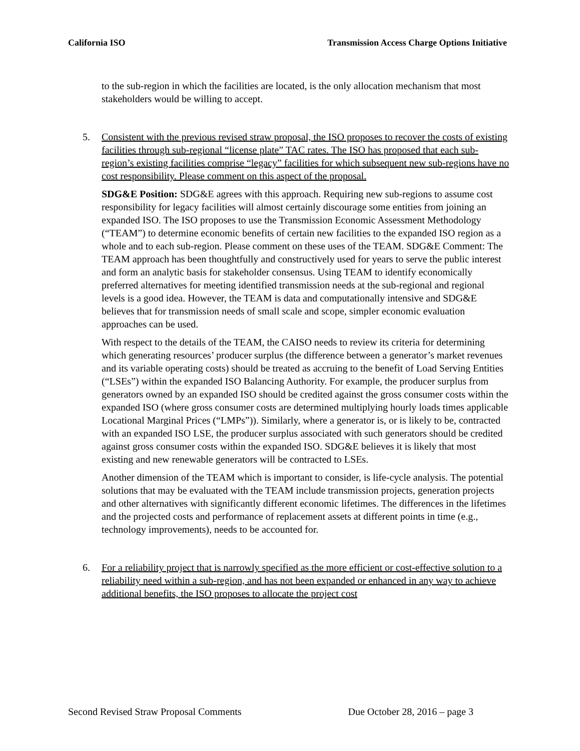California ISO Transmission Access Charge Options Initiative
to the sub-region in which the facilities are located, is the only allocation mechanism that most stakeholders would be willing to accept.
5.
Consistent with the previous revised straw proposal, the ISO proposes to recover the costs of existing facilities through sub-regional “license plate” TAC rates. The ISO has proposed that each sub-region’s existing facilities comprise “legacy” facilities for which subsequent new sub-regions have no cost responsibility. Please comment on this aspect of the proposal.
SDG&E Position: SDG&E agrees with this approach. Requiring new sub-regions to assume cost responsibility for legacy facilities will almost certainly discourage some entities from joining an expanded ISO. The ISO proposes to use the Transmission Economic Assessment Methodology (“TEAM”) to determine economic benefits of certain new facilities to the expanded ISO region as a whole and to each sub-region. Please comment on these uses of the TEAM. SDG&E Comment: The TEAM approach has been thoughtfully and constructively used for years to serve the public interest and form an analytic basis for stakeholder consensus. Using TEAM to identify economically preferred alternatives for meeting identified transmission needs at the sub-regional and regional levels is a good idea. However, the TEAM is data and computationally intensive and SDG&E believes that for transmission needs of small scale and scope, simpler economic evaluation approaches can be used.
With respect to the details of the TEAM, the CAISO needs to review its criteria for determining which generating resources’ producer surplus (the difference between a generator’s market revenues and its variable operating costs) should be treated as accruing to the benefit of Load Serving Entities (“LSEs”) within the expanded ISO Balancing Authority. For example, the producer surplus from generators owned by an expanded ISO should be credited against the gross consumer costs within the expanded ISO (where gross consumer costs are determined multiplying hourly loads times applicable Locational Marginal Prices (“LMPs”)). Similarly, where a generator is, or is likely to be, contracted with an expanded ISO LSE, the producer surplus associated with such generators should be credited against gross consumer costs within the expanded ISO. SDG&E believes it is likely that most existing and new renewable generators will be contracted to LSEs.
Another dimension of the TEAM which is important to consider, is life-cycle analysis. The potential solutions that may be evaluated with the TEAM include transmission projects, generation projects and other alternatives with significantly different economic lifetimes. The differences in the lifetimes and the projected costs and performance of replacement assets at different points in time (e.g., technology improvements), needs to be accounted for.
6.
For a reliability project that is narrowly specified as the more efficient or cost-effective solution to a reliability need within a sub-region, and has not been expanded or enhanced in any way to achieve additional benefits, the ISO proposes to allocate the project cost
Second Revised Straw Proposal Comments Due October 28, 2016 – page 3